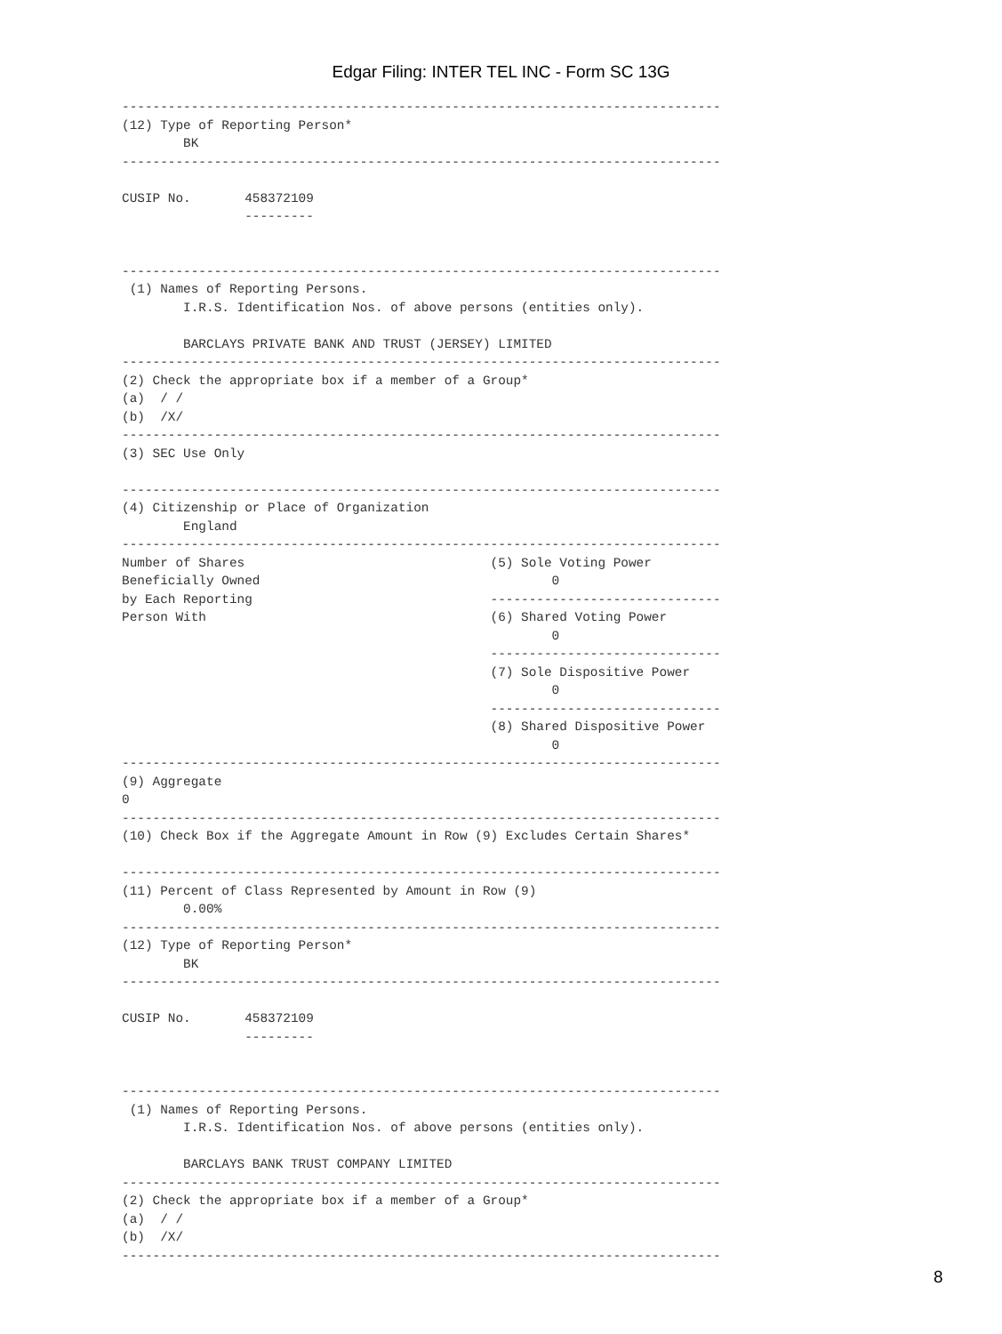Edgar Filing: INTER TEL INC - Form SC 13G
------------------------------------------------------------------------------
(12) Type of Reporting Person*
        BK
------------------------------------------------------------------------------

CUSIP No.       458372109
                ---------


------------------------------------------------------------------------------
 (1) Names of Reporting Persons.
        I.R.S. Identification Nos. of above persons (entities only).

        BARCLAYS PRIVATE BANK AND TRUST (JERSEY) LIMITED
------------------------------------------------------------------------------
(2) Check the appropriate box if a member of a Group*
(a)  / /
(b)  /X/
------------------------------------------------------------------------------
(3) SEC Use Only

------------------------------------------------------------------------------
(4) Citizenship or Place of Organization
        England
------------------------------------------------------------------------------
Number of Shares                                (5) Sole Voting Power
Beneficially Owned                                      0
by Each Reporting                               ------------------------------
Person With                                     (6) Shared Voting Power
                                                        0
                                                ------------------------------
                                                (7) Sole Dispositive Power
                                                        0
                                                ------------------------------
                                                (8) Shared Dispositive Power
                                                        0
------------------------------------------------------------------------------
(9) Aggregate
0
------------------------------------------------------------------------------
(10) Check Box if the Aggregate Amount in Row (9) Excludes Certain Shares*

------------------------------------------------------------------------------
(11) Percent of Class Represented by Amount in Row (9)
        0.00%
------------------------------------------------------------------------------
(12) Type of Reporting Person*
        BK
------------------------------------------------------------------------------

CUSIP No.       458372109
                ---------


------------------------------------------------------------------------------
 (1) Names of Reporting Persons.
        I.R.S. Identification Nos. of above persons (entities only).

        BARCLAYS BANK TRUST COMPANY LIMITED
------------------------------------------------------------------------------
(2) Check the appropriate box if a member of a Group*
(a)  / /
(b)  /X/
------------------------------------------------------------------------------
8